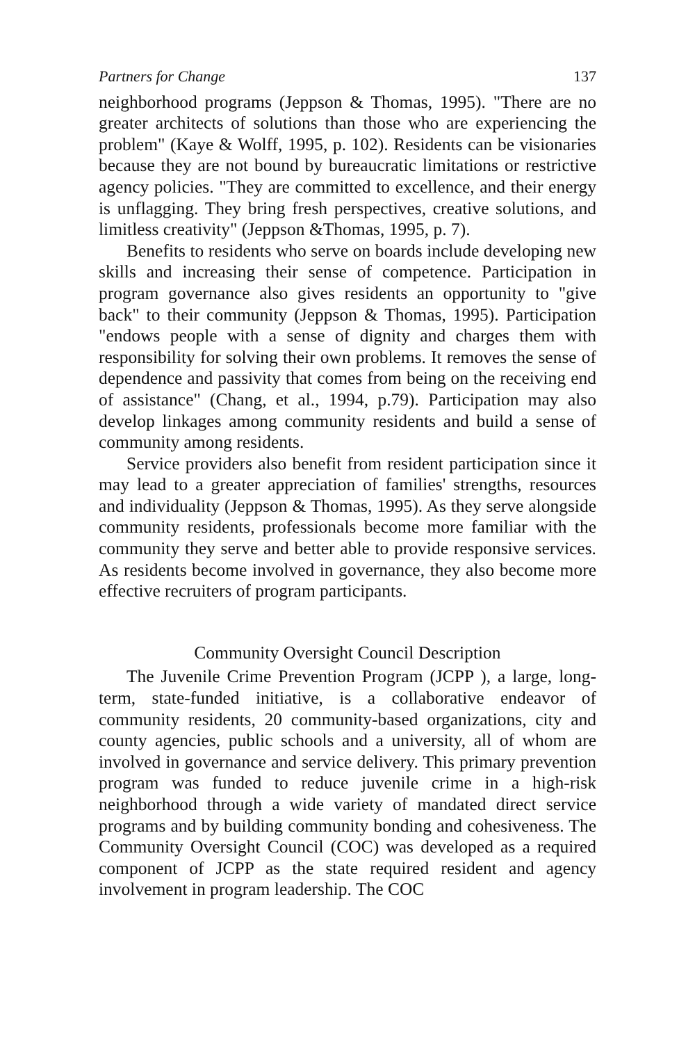Partners for Change 137
neighborhood programs (Jeppson & Thomas, 1995). "There are no greater architects of solutions than those who are experiencing the problem" (Kaye & Wolff, 1995, p. 102). Residents can be visionaries because they are not bound by bureaucratic limitations or restrictive agency policies. "They are committed to excellence, and their energy is unflagging. They bring fresh perspectives, creative solutions, and limitless creativity" (Jeppson &Thomas, 1995, p. 7).
Benefits to residents who serve on boards include developing new skills and increasing their sense of competence. Participation in program governance also gives residents an opportunity to "give back" to their community (Jeppson & Thomas, 1995). Participation "endows people with a sense of dignity and charges them with responsibility for solving their own problems. It removes the sense of dependence and passivity that comes from being on the receiving end of assistance" (Chang, et al., 1994, p.79). Participation may also develop linkages among community residents and build a sense of community among residents.
Service providers also benefit from resident participation since it may lead to a greater appreciation of families' strengths, resources and individuality (Jeppson & Thomas, 1995). As they serve alongside community residents, professionals become more familiar with the community they serve and better able to provide responsive services. As residents become involved in governance, they also become more effective recruiters of program participants.
Community Oversight Council Description
The Juvenile Crime Prevention Program (JCPP ), a large, long-term, state-funded initiative, is a collaborative endeavor of community residents, 20 community-based organizations, city and county agencies, public schools and a university, all of whom are involved in governance and service delivery. This primary prevention program was funded to reduce juvenile crime in a high-risk neighborhood through a wide variety of mandated direct service programs and by building community bonding and cohesiveness. The Community Oversight Council (COC) was developed as a required component of JCPP as the state required resident and agency involvement in program leadership. The COC